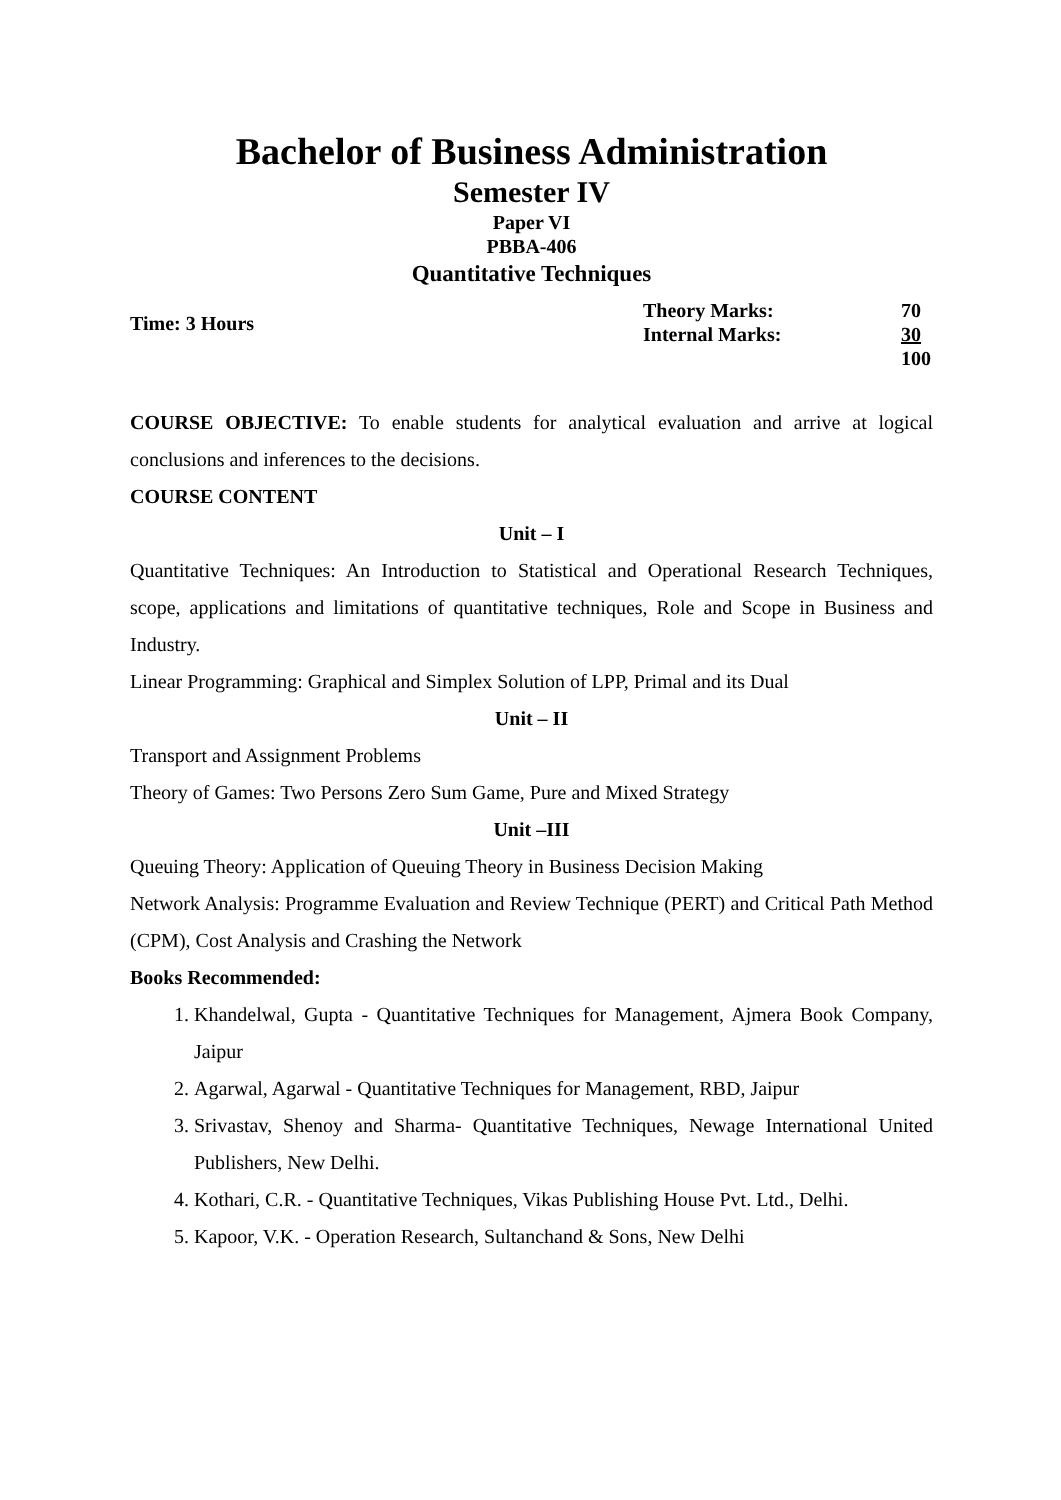Bachelor of Business Administration
Semester IV
Paper VI
PBBA-406
Quantitative Techniques
Time: 3 Hours
| Theory Marks: | 70 |
| Internal Marks: | 30 |
| | 100 |
COURSE OBJECTIVE: To enable students for analytical evaluation and arrive at logical conclusions and inferences to the decisions.
COURSE CONTENT
Unit – I
Quantitative Techniques: An Introduction to Statistical and Operational Research Techniques, scope, applications and limitations of quantitative techniques, Role and Scope in Business and Industry.
Linear Programming: Graphical and Simplex Solution of LPP, Primal and its Dual
Unit – II
Transport and Assignment Problems
Theory of Games: Two Persons Zero Sum Game, Pure and Mixed Strategy
Unit –III
Queuing Theory: Application of Queuing Theory in Business Decision Making
Network Analysis: Programme Evaluation and Review Technique (PERT) and Critical Path Method (CPM), Cost Analysis and Crashing the Network
Books Recommended:
1. Khandelwal, Gupta - Quantitative Techniques for Management, Ajmera Book Company, Jaipur
2. Agarwal, Agarwal - Quantitative Techniques for Management, RBD, Jaipur
3. Srivastav, Shenoy and Sharma- Quantitative Techniques, Newage International United Publishers, New Delhi.
4. Kothari, C.R. - Quantitative Techniques, Vikas Publishing House Pvt. Ltd., Delhi.
5. Kapoor, V.K. - Operation Research, Sultanchand & Sons, New Delhi